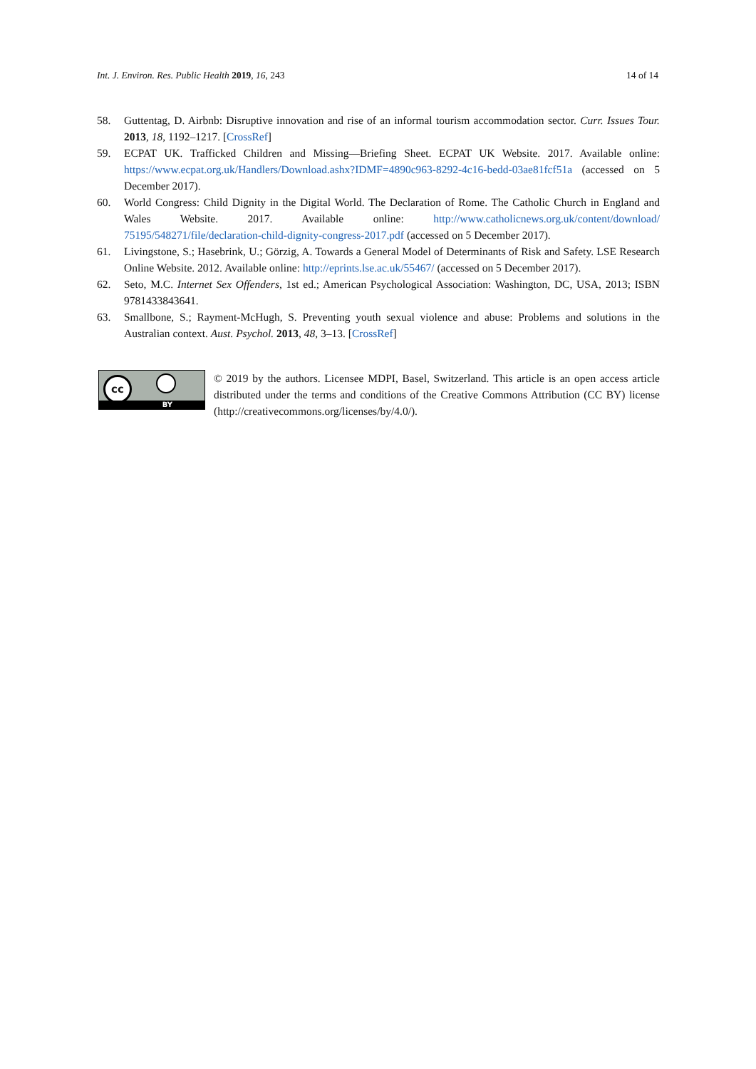Int. J. Environ. Res. Public Health 2019, 16, 243 14 of 14
58. Guttentag, D. Airbnb: Disruptive innovation and rise of an informal tourism accommodation sector. Curr. Issues Tour. 2013, 18, 1192–1217. [CrossRef]
59. ECPAT UK. Trafficked Children and Missing—Briefing Sheet. ECPAT UK Website. 2017. Available online: https://www.ecpat.org.uk/Handlers/Download.ashx?IDMF=4890c963-8292-4c16-bedd-03ae81fcf51a (accessed on 5 December 2017).
60. World Congress: Child Dignity in the Digital World. The Declaration of Rome. The Catholic Church in England and Wales Website. 2017. Available online: http://www.catholicnews.org.uk/content/download/ 75195/548271/file/declaration-child-dignity-congress-2017.pdf (accessed on 5 December 2017).
61. Livingstone, S.; Hasebrink, U.; Görzig, A. Towards a General Model of Determinants of Risk and Safety. LSE Research Online Website. 2012. Available online: http://eprints.lse.ac.uk/55467/ (accessed on 5 December 2017).
62. Seto, M.C. Internet Sex Offenders, 1st ed.; American Psychological Association: Washington, DC, USA, 2013; ISBN 9781433843641.
63. Smallbone, S.; Rayment-McHugh, S. Preventing youth sexual violence and abuse: Problems and solutions in the Australian context. Aust. Psychol. 2013, 48, 3–13. [CrossRef]
cc
BY
© 2019 by the authors. Licensee MDPI, Basel, Switzerland. This article is an open access article distributed under the terms and conditions of the Creative Commons Attribution (CC BY) license (http://creativecommons.org/licenses/by/4.0/).